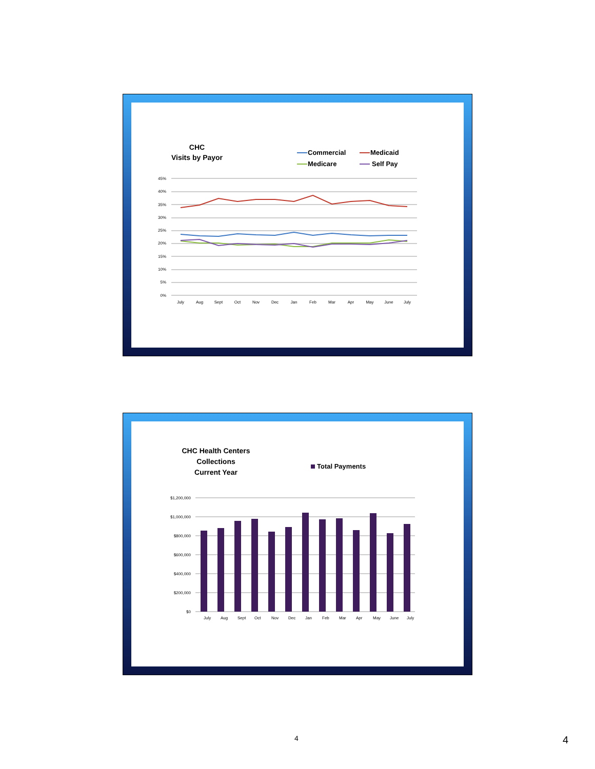CHC
Visits by Payor
Commercial
Medicaid
Medicare
Self Pay
45%
40%
35%
30%
25%
20%
15%
10%
5%
0%
July
Aug
Sept
Oct
Nov
Dec
Jan
Feb
Mar
Apr
May
June
July
CHC Health Centers
Collections
Current Year
Total Payments
$1,200,000
$1,000,000
$800,000
$600,000
$400,000
$200,000
$0
July
Aug
Sept
Oct
Nov
Dec
Jan
Feb
Mar
Apr
May
June
July
4 4